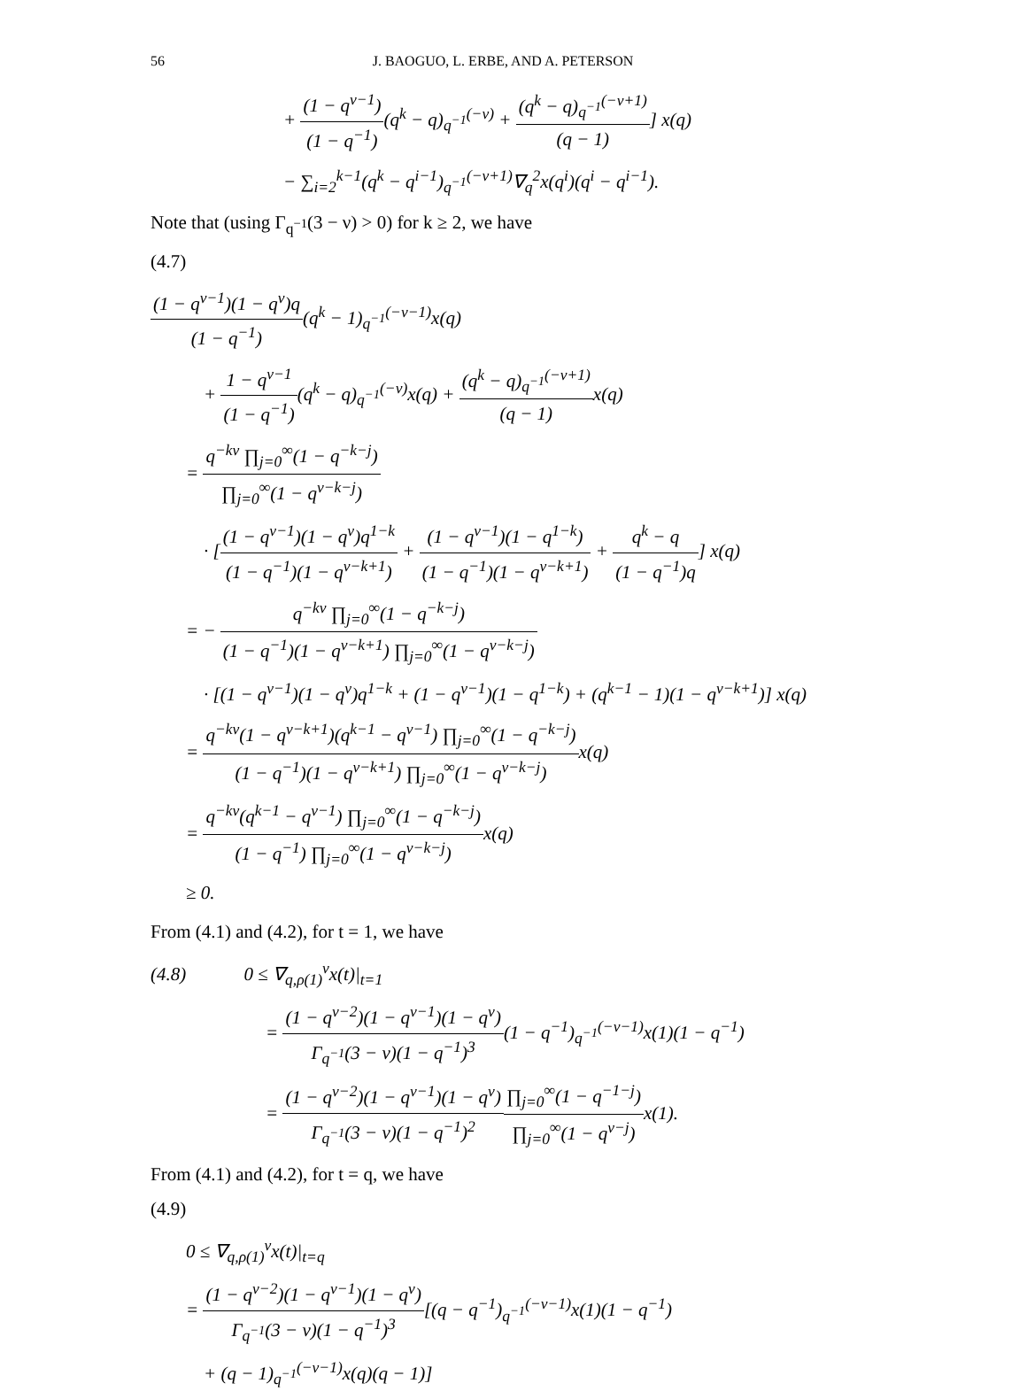56 J. BAOGUO, L. ERBE, AND A. PETERSON
+ (1 − q<sup>ν−1</sup>) (1 − q<sup>−1</sup>)(q<sup>k</sup> − q)<sub>q<sup>−1</sup></sub><sup>(−ν)</sup> + (q<sup>k</sup> − q)<sub>q<sup>−1</sup></sub><sup>(−ν+1)</sup> (q − 1)] x(q)
− ∑<sub>i=2</sub><sup>k−1</sup>(q<sup>k</sup> − q<sup>i−1</sup>)<sub>q<sup>−1</sup></sub><sup>(−ν+1)</sup>∇<sub>q</sub><sup>2</sup>x(q<sup>i</sup>)(q<sup>i</sup> − q<sup>i−1</sup>).
Note that (using Γ<sub>q<sup>−1</sup></sub>(3 − ν) > 0) for k ≥ 2, we have
(4.7)
(1 − q<sup>ν−1</sup>)(1 − q<sup>ν</sup>)q (1 − q<sup>−1</sup>)(q<sup>k</sup> − 1)<sub>q<sup>−1</sup></sub><sup>(−ν−1)</sup>x(q)
+ 1 − q<sup>ν−1</sup> (1 − q<sup>−1</sup>)(q<sup>k</sup> − q)<sub>q<sup>−1</sup></sub><sup>(−ν)</sup>x(q) + (q<sup>k</sup> − q)<sub>q<sup>−1</sup></sub><sup>(−ν+1)</sup> (q − 1) x(q)
= q<sup>−kν</sup> ∏<sub>j=0</sub><sup>∞</sup>(1 − q<sup>−k−j</sup>) ∏<sub>j=0</sub><sup>∞</sup>(1 − q<sup>ν−k−j</sup>)
· [(1 − q<sup>ν−1</sup>)(1 − q<sup>ν</sup>)q<sup>1−k</sup> (1 − q<sup>−1</sup>)(1 − q<sup>ν−k+1</sup>) + (1 − q<sup>ν−1</sup>)(1 − q<sup>1−k</sup>) (1 − q<sup>−1</sup>)(1 − q<sup>ν−k+1</sup>) + q<sup>k</sup> − q (1 − q<sup>−1</sup>)q] x(q)
= − q<sup>−kν</sup> ∏<sub>j=0</sub><sup>∞</sup>(1 − q<sup>−k−j</sup>) (1 − q<sup>−1</sup>)(1 − q<sup>ν−k+1</sup>) ∏<sub>j=0</sub><sup>∞</sup>(1 − q<sup>ν−k−j</sup>)
· [(1 − q<sup>ν−1</sup>)(1 − q<sup>ν</sup>)q<sup>1−k</sup> + (1 − q<sup>ν−1</sup>)(1 − q<sup>1−k</sup>) + (q<sup>k−1</sup> − 1)(1 − q<sup>ν−k+1</sup>)] x(q)
= q<sup>−kν</sup>(1 − q<sup>ν−k+1</sup>)(q<sup>k−1</sup> − q<sup>ν−1</sup>) ∏<sub>j=0</sub><sup>∞</sup>(1 − q<sup>−k−j</sup>) (1 − q<sup>−1</sup>)(1 − q<sup>ν−k+1</sup>) ∏<sub>j=0</sub><sup>∞</sup>(1 − q<sup>ν−k−j</sup>) x(q)
= q<sup>−kν</sup>(q<sup>k−1</sup> − q<sup>ν−1</sup>) ∏<sub>j=0</sub><sup>∞</sup>(1 − q<sup>−k−j</sup>) (1 − q<sup>−1</sup>) ∏<sub>j=0</sub><sup>∞</sup>(1 − q<sup>ν−k−j</sup>) x(q)
≥ 0.
From (4.1) and (4.2), for t = 1, we have
(4.8) 0 ≤ ∇<sub>q,ρ(1)</sub><sup>ν</sup>x(t)|<sub>t=1</sub>
= (1 − q<sup>ν−2</sup>)(1 − q<sup>ν−1</sup>)(1 − q<sup>ν</sup>) Γ<sub>q<sup>−1</sup></sub>(3 − ν)(1 − q<sup>−1</sup>)<sup>3</sup>(1 − q<sup>−1</sup>)<sub>q<sup>−1</sup></sub><sup>(−ν−1)</sup>x(1)(1 − q<sup>−1</sup>)
= (1 − q<sup>ν−2</sup>)(1 − q<sup>ν−1</sup>)(1 − q<sup>ν</sup>) Γ<sub>q<sup>−1</sup></sub>(3 − ν)(1 − q<sup>−1</sup>)<sup>2</sup>∏<sub>j=0</sub><sup>∞</sup>(1 − q<sup>−1−j</sup>) ∏<sub>j=0</sub><sup>∞</sup>(1 − q<sup>ν−j</sup>) x(1).
From (4.1) and (4.2), for t = q, we have
(4.9)
0 ≤ ∇<sub>q,ρ(1)</sub><sup>ν</sup>x(t)|<sub>t=q</sub>
= (1 − q<sup>ν−2</sup>)(1 − q<sup>ν−1</sup>)(1 − q<sup>ν</sup>) Γ<sub>q<sup>−1</sup></sub>(3 − ν)(1 − q<sup>−1</sup>)<sup>3</sup>[(q − q<sup>−1</sup>)<sub>q<sup>−1</sup></sub><sup>(−ν−1)</sup>x(1)(1 − q<sup>−1</sup>)
+ (q − 1)<sub>q<sup>−1</sup></sub><sup>(−ν−1)</sup>x(q)(q − 1)]